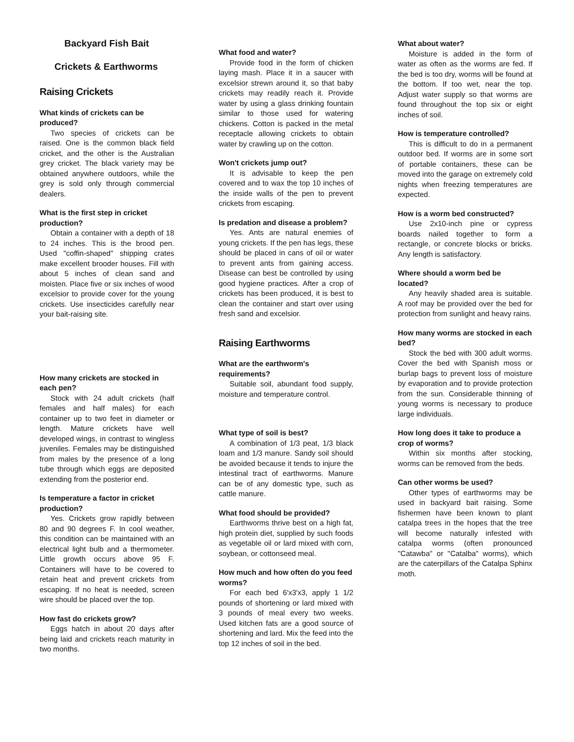Backyard Fish Bait
Crickets & Earthworms
Raising Crickets
What kinds of crickets can be produced?
Two species of crickets can be raised. One is the common black field cricket, and the other is the Australian grey cricket. The black variety may be obtained anywhere outdoors, while the grey is sold only through commercial dealers.
What is the first step in cricket production?
Obtain a container with a depth of 18 to 24 inches. This is the brood pen. Used "coffin-shaped" shipping crates make excellent brooder houses. Fill with about 5 inches of clean sand and moisten. Place five or six inches of wood excelsior to provide cover for the young crickets. Use insecticides carefully near your bait-raising site.
How many crickets are stocked in each pen?
Stock with 24 adult crickets (half females and half males) for each container up to two feet in diameter or length. Mature crickets have well developed wings, in contrast to wingless juveniles. Females may be distinguished from males by the presence of a long tube through which eggs are deposited extending from the posterior end.
Is temperature a factor in cricket production?
Yes. Crickets grow rapidly between 80 and 90 degrees F. In cool weather, this condition can be maintained with an electrical light bulb and a thermometer. Little growth occurs above 95 F. Containers will have to be covered to retain heat and prevent crickets from escaping. If no heat is needed, screen wire should be placed over the top.
How fast do crickets grow?
Eggs hatch in about 20 days after being laid and crickets reach maturity in two months.
What food and water?
Provide food in the form of chicken laying mash. Place it in a saucer with excelsior strewn around it, so that baby crickets may readily reach it. Provide water by using a glass drinking fountain similar to those used for watering chickens. Cotton is packed in the metal receptacle allowing crickets to obtain water by crawling up on the cotton.
Won't crickets jump out?
It is advisable to keep the pen covered and to wax the top 10 inches of the inside walls of the pen to prevent crickets from escaping.
Is predation and disease a problem?
Yes. Ants are natural enemies of young crickets. If the pen has legs, these should be placed in cans of oil or water to prevent ants from gaining access. Disease can best be controlled by using good hygiene practices. After a crop of crickets has been produced, it is best to clean the container and start over using fresh sand and excelsior.
Raising Earthworms
What are the earthworm's requirements?
Suitable soil, abundant food supply, moisture and temperature control.
What type of soil is best?
A combination of 1/3 peat, 1/3 black loam and 1/3 manure. Sandy soil should be avoided because it tends to injure the intestinal tract of earthworms. Manure can be of any domestic type, such as cattle manure.
What food should be provided?
Earthworms thrive best on a high fat, high protein diet, supplied by such foods as vegetable oil or lard mixed with corn, soybean, or cottonseed meal.
How much and how often do you feed worms?
For each bed 6'x3'x3, apply 1 1/2 pounds of shortening or lard mixed with 3 pounds of meal every two weeks. Used kitchen fats are a good source of shortening and lard. Mix the feed into the top 12 inches of soil in the bed.
What about water?
Moisture is added in the form of water as often as the worms are fed. If the bed is too dry, worms will be found at the bottom. If too wet, near the top. Adjust water supply so that worms are found throughout the top six or eight inches of soil.
How is temperature controlled?
This is difficult to do in a permanent outdoor bed. If worms are in some sort of portable containers, these can be moved into the garage on extremely cold nights when freezing temperatures are expected.
How is a worm bed constructed?
Use 2x10-inch pine or cypress boards nailed together to form a rectangle, or concrete blocks or bricks. Any length is satisfactory.
Where should a worm bed be located?
Any heavily shaded area is suitable. A roof may be provided over the bed for protection from sunlight and heavy rains.
How many worms are stocked in each bed?
Stock the bed with 300 adult worms. Cover the bed with Spanish moss or burlap bags to prevent loss of moisture by evaporation and to provide protection from the sun. Considerable thinning of young worms is necessary to produce large individuals.
How long does it take to produce a crop of worms?
Within six months after stocking, worms can be removed from the beds.
Can other worms be used?
Other types of earthworms may be used in backyard bait raising. Some fishermen have been known to plant catalpa trees in the hopes that the tree will become naturally infested with catalpa worms (often pronounced "Catawba" or "Catalba" worms), which are the caterpillars of the Catalpa Sphinx moth.